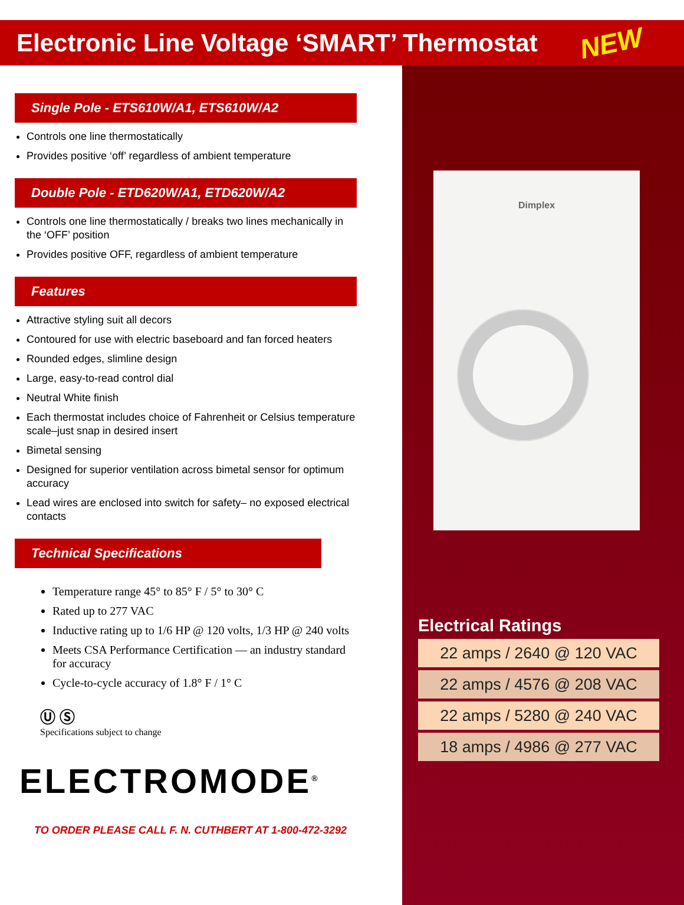Electronic Line Voltage ‘SMART’ Thermostat
NEW
Dimplex
Single Pole - ETS610W/A1, ETS610W/A2
Controls one line thermostatically
Provides positive ‘off’ regardless of ambient temperature
Double Pole - ETD620W/A1, ETD620W/A2
Controls one line thermostatically / breaks two lines mechanically in the ‘OFF’ position
Provides positive OFF, regardless of ambient temperature
Features
Attractive styling suit all decors
Contoured for use with electric baseboard and fan forced heaters
Rounded edges, slimline design
Large, easy-to-read control dial
Neutral White finish
Each thermostat includes choice of Fahrenheit or Celsius temperature scale–just snap in desired insert
Bimetal sensing
Designed for superior ventilation across bimetal sensor for optimum accuracy
Lead wires are enclosed into switch for safety– no exposed electrical contacts
Technical Specifications
Temperature range 45° to 85° F / 5° to 30° C
Rated up to 277 VAC
Inductive rating up to 1/6 HP @ 120 volts, 1/3 HP @ 240 volts
Meets CSA Performance Certification — an industry standard for accuracy
Cycle-to-cycle accuracy of 1.8° F / 1° C
Ⓤ Ⓢ
Specifications subject to change
ELECTROMODE<sup>®</sup>
TO ORDER PLEASE CALL F. N. CUTHBERT AT 1-800-472-3292
Electrical Ratings
| 22 amps / 2640 @ 120 VAC |
| 22 amps / 4576 @ 208 VAC |
| 22 amps / 5280 @ 240 VAC |
| 18 amps / 4986 @ 277 VAC |